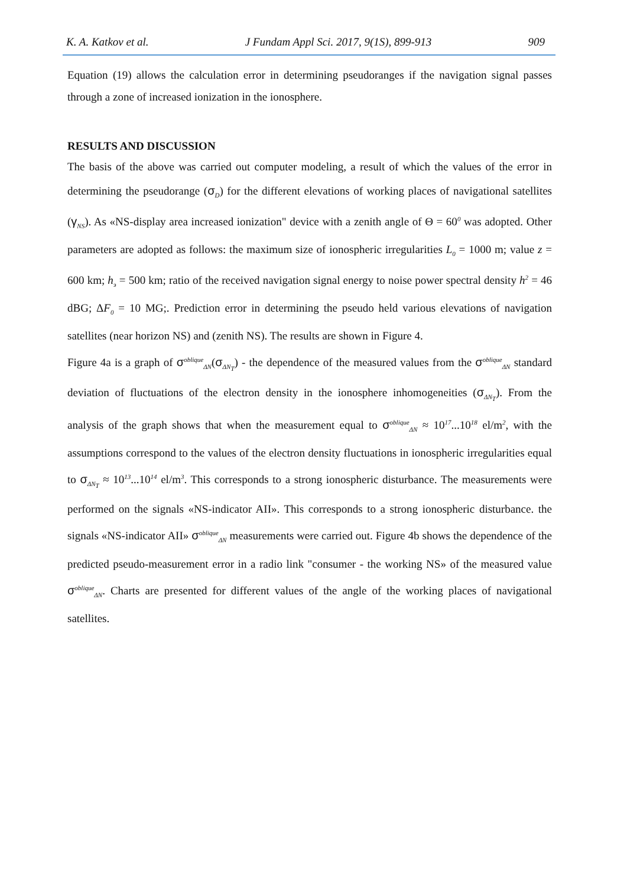K. A. Katkov et al. J Fundam Appl Sci. 2017, 9(1S), 899-913 909
Equation (19) allows the calculation error in determining pseudoranges if the navigation signal passes through a zone of increased ionization in the ionosphere.
RESULTS AND DISCUSSION
The basis of the above was carried out computer modeling, a result of which the values of the error in determining the pseudorange (σ<sub>D</sub>) for the different elevations of working places of navigational satellites (γ<sub>NS</sub>). As «NS-display area increased ionization" device with a zenith angle of Θ = 60<sup>0</sup> was adopted. Other parameters are adopted as follows: the maximum size of ionospheric irregularities L<sub>0</sub> = 1000 m; value z = 600 km; h<sub>э</sub> = 500 km; ratio of the received navigation signal energy to noise power spectral density h<sup>2</sup> = 46 dBG; ΔF<sub>0</sub> = 10 MG;. Prediction error in determining the pseudo held various elevations of navigation satellites (near horizon NS) and (zenith NS). The results are shown in Figure 4.
Figure 4a is a graph of σ<sup>oblique</sup><sub>ΔN</sub>(σ<sub>ΔN<sub>T</sub></sub>) - the dependence of the measured values from the σ<sup>oblique</sup><sub>ΔN</sub> standard deviation of fluctuations of the electron density in the ionosphere inhomogeneities (σ<sub>ΔN<sub>T</sub></sub>). From the analysis of the graph shows that when the measurement equal to σ<sup>oblique</sup><sub>ΔN</sub> ≈ 10<sup>17</sup>...10<sup>18</sup> el/m<sup>2</sup>, with the assumptions correspond to the values of the electron density fluctuations in ionospheric irregularities equal to σ<sub>ΔN<sub>T</sub></sub> ≈ 10<sup>13</sup>...10<sup>14</sup> el/m<sup>3</sup>. This corresponds to a strong ionospheric disturbance. The measurements were performed on the signals «NS-indicator AII». This corresponds to a strong ionospheric disturbance. the signals «NS-indicator AII» σ<sup>oblique</sup><sub>ΔN</sub> measurements were carried out. Figure 4b shows the dependence of the predicted pseudo-measurement error in a radio link "consumer - the working NS» of the measured value σ<sup>oblique</sup><sub>ΔN</sub>. Charts are presented for different values of the angle of the working places of navigational satellites.